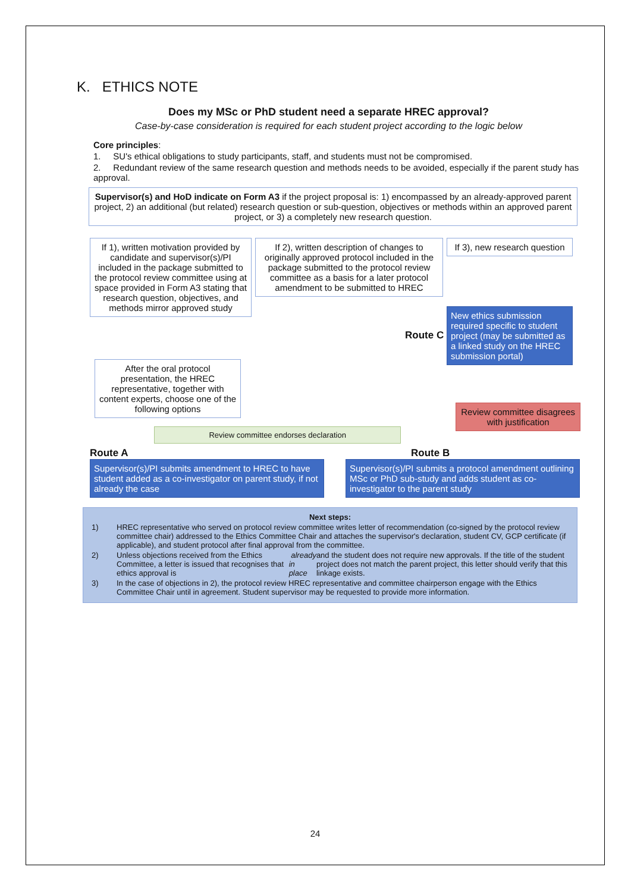K. ETHICS NOTE
Does my MSc or PhD student need a separate HREC approval?
Case-by-case consideration is required for each student project according to the logic below
Core principles:
1. SU's ethical obligations to study participants, staff, and students must not be compromised.
2. Redundant review of the same research question and methods needs to be avoided, especially if the parent study has approval.
Supervisor(s) and HoD indicate on Form A3 if the project proposal is: 1) encompassed by an already-approved parent project, 2) an additional (but related) research question or sub-question, objectives or methods within an approved parent project, or 3) a completely new research question.
If 1), written motivation provided by candidate and supervisor(s)/PI included in the package submitted to the protocol review committee using at space provided in Form A3 stating that research question, objectives, and methods mirror approved study
If 2), written description of changes to originally approved protocol included in the package submitted to the protocol review committee as a basis for a later protocol amendment to be submitted to HREC
If 3), new research question
New ethics submission required specific to student project (may be submitted as a linked study on the HREC submission portal)
After the oral protocol presentation, the HREC representative, together with content experts, choose one of the following options
Route C
Review committee endorses declaration
Review committee disagrees with justification
Route A
Supervisor(s)/PI submits amendment to HREC to have student added as a co-investigator on parent study, if not already the case
Route B
Supervisor(s)/PI submits a protocol amendment outlining MSc or PhD sub-study and adds student as co-investigator to the parent study
Next steps:
1) HREC representative who served on protocol review committee writes letter of recommendation (co-signed by the protocol review committee chair) addressed to the Ethics Committee Chair and attaches the supervisor's declaration, student CV, GCP certificate (if applicable), and student protocol after final approval from the committee.
2) Unless objections received from the Ethics Committee, a letter is issued that recognises that ethics approval is already in place and the student does not require new approvals. If the title of the student project does not match the parent project, this letter should verify that this linkage exists.
3) In the case of objections in 2), the protocol review HREC representative and committee chairperson engage with the Ethics Committee Chair until in agreement. Student supervisor may be requested to provide more information.
24